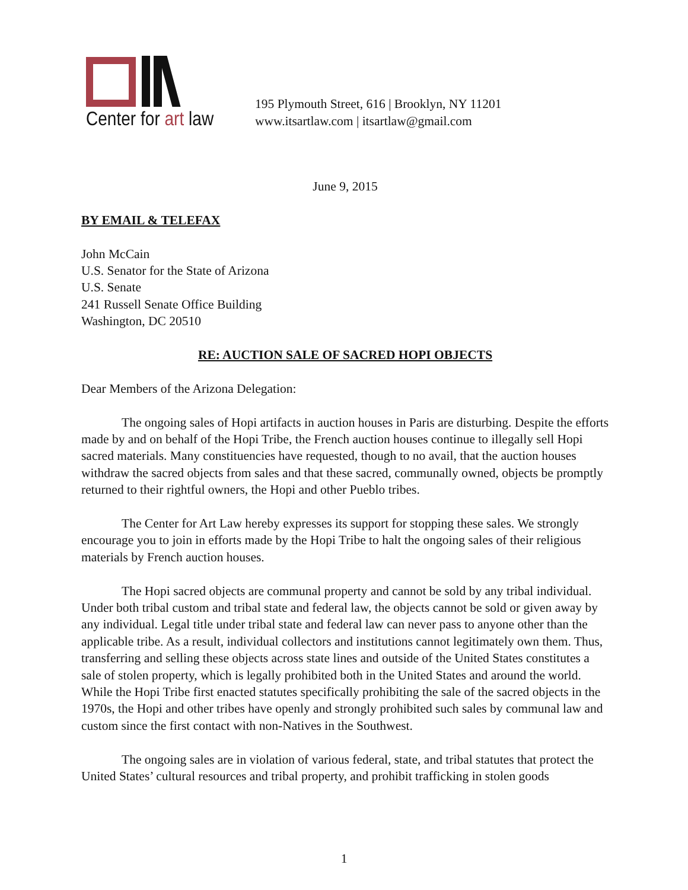Center for art law
195 Plymouth Street, 616 | Brooklyn, NY 11201
www.itsartlaw.com | itsartlaw@gmail.com
June 9, 2015
BY EMAIL & TELEFAX
John McCain
U.S. Senator for the State of Arizona
U.S. Senate
241 Russell Senate Office Building
Washington, DC 20510
RE: AUCTION SALE OF SACRED HOPI OBJECTS
Dear Members of the Arizona Delegation:
The ongoing sales of Hopi artifacts in auction houses in Paris are disturbing. Despite the efforts made by and on behalf of the Hopi Tribe, the French auction houses continue to illegally sell Hopi sacred materials. Many constituencies have requested, though to no avail, that the auction houses withdraw the sacred objects from sales and that these sacred, communally owned, objects be promptly returned to their rightful owners, the Hopi and other Pueblo tribes.
The Center for Art Law hereby expresses its support for stopping these sales. We strongly encourage you to join in efforts made by the Hopi Tribe to halt the ongoing sales of their religious materials by French auction houses.
The Hopi sacred objects are communal property and cannot be sold by any tribal individual. Under both tribal custom and tribal state and federal law, the objects cannot be sold or given away by any individual. Legal title under tribal state and federal law can never pass to anyone other than the applicable tribe. As a result, individual collectors and institutions cannot legitimately own them. Thus, transferring and selling these objects across state lines and outside of the United States constitutes a sale of stolen property, which is legally prohibited both in the United States and around the world. While the Hopi Tribe first enacted statutes specifically prohibiting the sale of the sacred objects in the 1970s, the Hopi and other tribes have openly and strongly prohibited such sales by communal law and custom since the first contact with non-Natives in the Southwest.
The ongoing sales are in violation of various federal, state, and tribal statutes that protect the United States’ cultural resources and tribal property, and prohibit trafficking in stolen goods
1